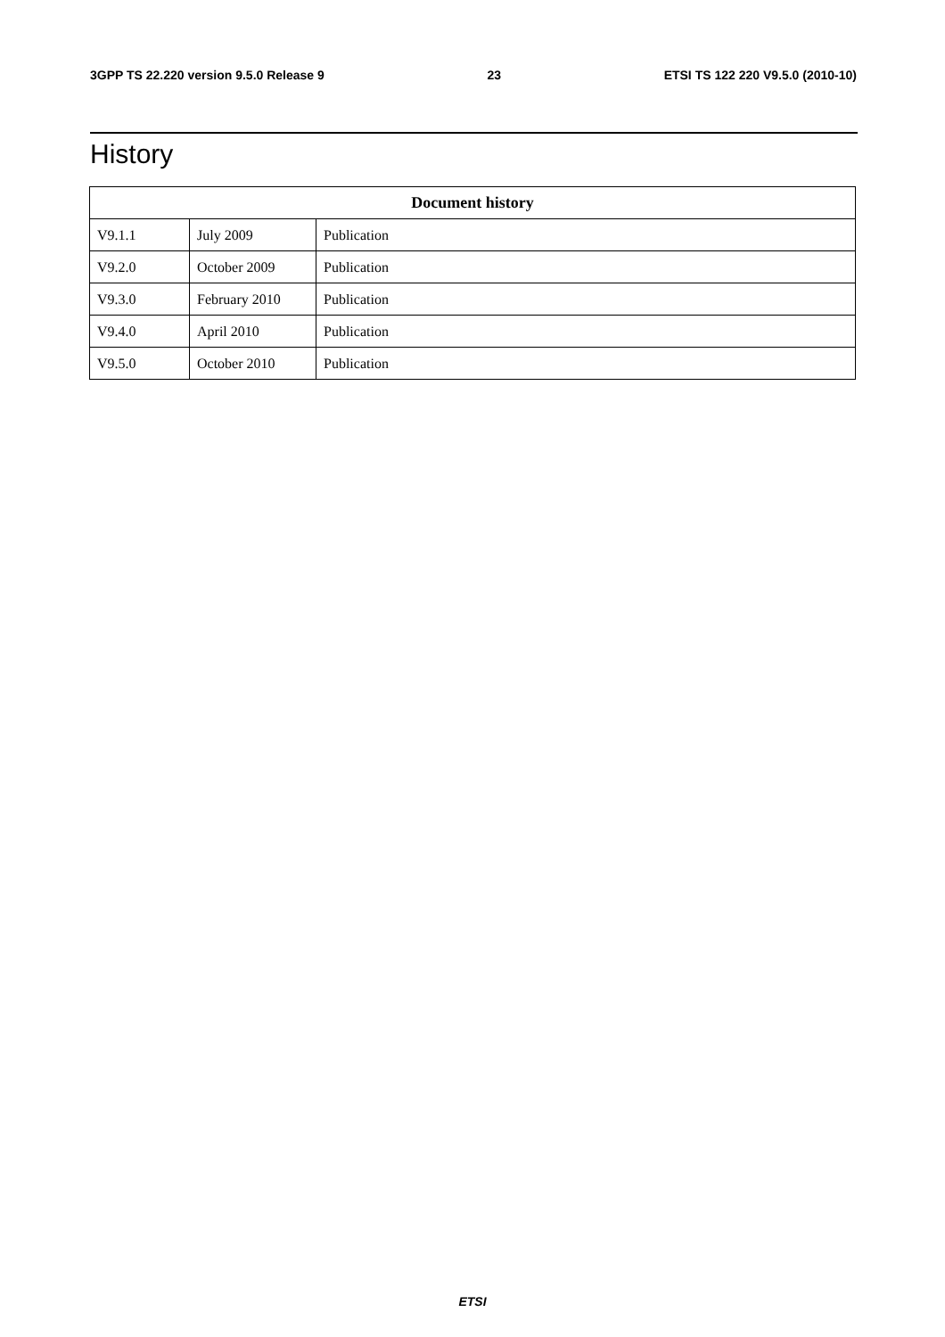3GPP TS 22.220 version 9.5.0 Release 9 23 ETSI TS 122 220 V9.5.0 (2010-10)
History
| Document history | | |
| --- | --- | --- |
| V9.1.1 | July 2009 | Publication |
| V9.2.0 | October 2009 | Publication |
| V9.3.0 | February 2010 | Publication |
| V9.4.0 | April 2010 | Publication |
| V9.5.0 | October 2010 | Publication |
ETSI